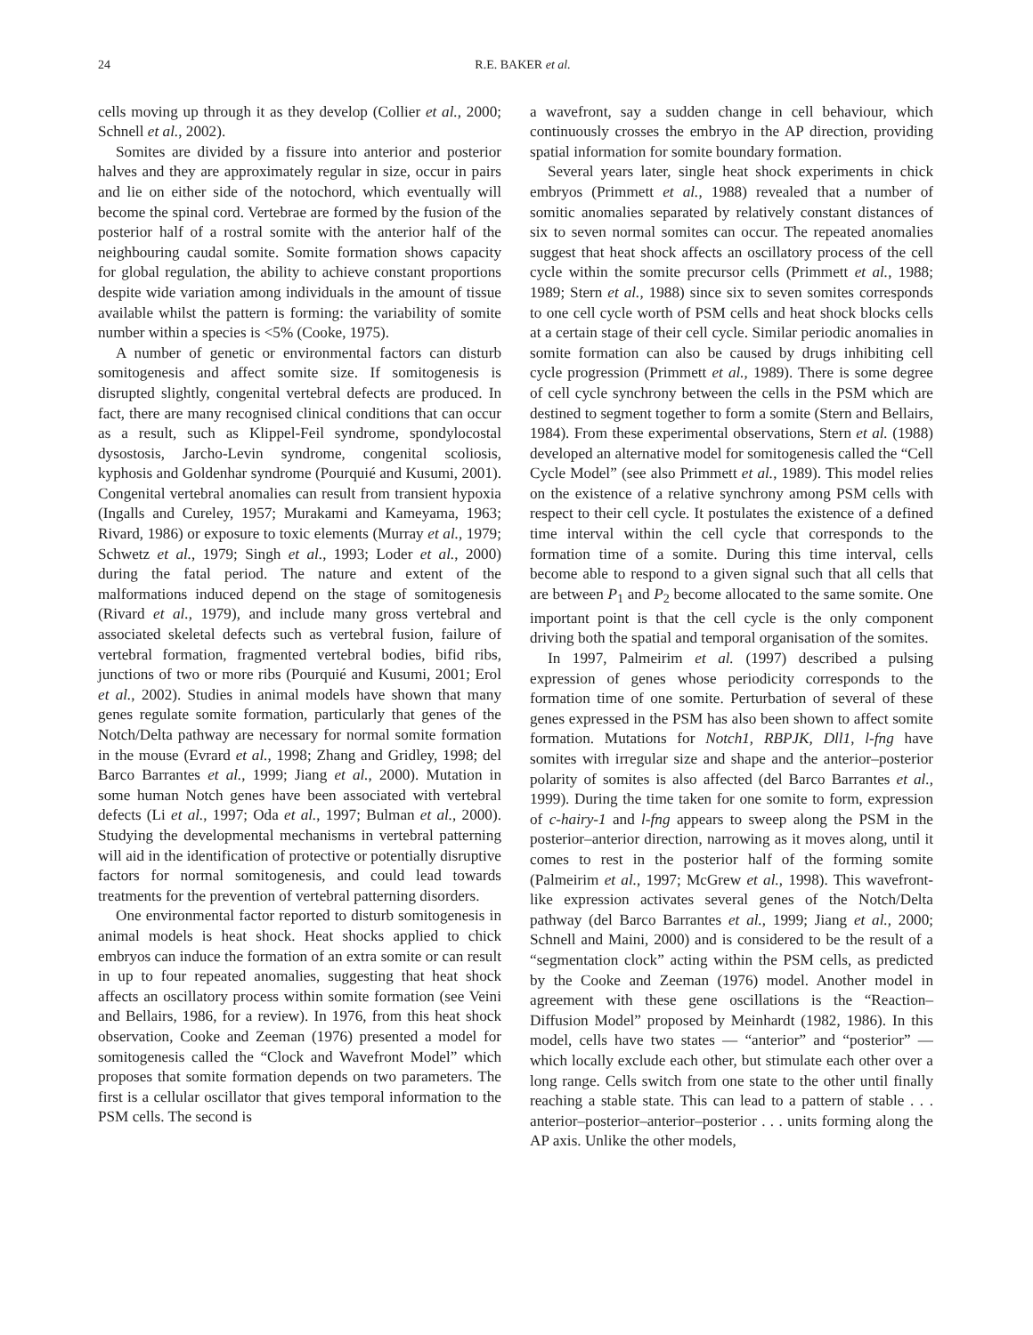24 R.E. BAKER et al.
cells moving up through it as they develop (Collier et al., 2000; Schnell et al., 2002).
Somites are divided by a fissure into anterior and posterior halves and they are approximately regular in size, occur in pairs and lie on either side of the notochord, which eventually will become the spinal cord. Vertebrae are formed by the fusion of the posterior half of a rostral somite with the anterior half of the neighbouring caudal somite. Somite formation shows capacity for global regulation, the ability to achieve constant proportions despite wide variation among individuals in the amount of tissue available whilst the pattern is forming: the variability of somite number within a species is <5% (Cooke, 1975).
A number of genetic or environmental factors can disturb somitogenesis and affect somite size. If somitogenesis is disrupted slightly, congenital vertebral defects are produced. In fact, there are many recognised clinical conditions that can occur as a result, such as Klippel-Feil syndrome, spondylocostal dysostosis, Jarcho-Levin syndrome, congenital scoliosis, kyphosis and Goldenhar syndrome (Pourquié and Kusumi, 2001). Congenital vertebral anomalies can result from transient hypoxia (Ingalls and Cureley, 1957; Murakami and Kameyama, 1963; Rivard, 1986) or exposure to toxic elements (Murray et al., 1979; Schwetz et al., 1979; Singh et al., 1993; Loder et al., 2000) during the fatal period. The nature and extent of the malformations induced depend on the stage of somitogenesis (Rivard et al., 1979), and include many gross vertebral and associated skeletal defects such as vertebral fusion, failure of vertebral formation, fragmented vertebral bodies, bifid ribs, junctions of two or more ribs (Pourquié and Kusumi, 2001; Erol et al., 2002). Studies in animal models have shown that many genes regulate somite formation, particularly that genes of the Notch/Delta pathway are necessary for normal somite formation in the mouse (Evrard et al., 1998; Zhang and Gridley, 1998; del Barco Barrantes et al., 1999; Jiang et al., 2000). Mutation in some human Notch genes have been associated with vertebral defects (Li et al., 1997; Oda et al., 1997; Bulman et al., 2000). Studying the developmental mechanisms in vertebral patterning will aid in the identification of protective or potentially disruptive factors for normal somitogenesis, and could lead towards treatments for the prevention of vertebral patterning disorders.
One environmental factor reported to disturb somitogenesis in animal models is heat shock. Heat shocks applied to chick embryos can induce the formation of an extra somite or can result in up to four repeated anomalies, suggesting that heat shock affects an oscillatory process within somite formation (see Veini and Bellairs, 1986, for a review). In 1976, from this heat shock observation, Cooke and Zeeman (1976) presented a model for somitogenesis called the “Clock and Wavefront Model” which proposes that somite formation depends on two parameters. The first is a cellular oscillator that gives temporal information to the PSM cells. The second is
a wavefront, say a sudden change in cell behaviour, which continuously crosses the embryo in the AP direction, providing spatial information for somite boundary formation.
Several years later, single heat shock experiments in chick embryos (Primmett et al., 1988) revealed that a number of somitic anomalies separated by relatively constant distances of six to seven normal somites can occur. The repeated anomalies suggest that heat shock affects an oscillatory process of the cell cycle within the somite precursor cells (Primmett et al., 1988; 1989; Stern et al., 1988) since six to seven somites corresponds to one cell cycle worth of PSM cells and heat shock blocks cells at a certain stage of their cell cycle. Similar periodic anomalies in somite formation can also be caused by drugs inhibiting cell cycle progression (Primmett et al., 1989). There is some degree of cell cycle synchrony between the cells in the PSM which are destined to segment together to form a somite (Stern and Bellairs, 1984). From these experimental observations, Stern et al. (1988) developed an alternative model for somitogenesis called the “Cell Cycle Model” (see also Primmett et al., 1989). This model relies on the existence of a relative synchrony among PSM cells with respect to their cell cycle. It postulates the existence of a defined time interval within the cell cycle that corresponds to the formation time of a somite. During this time interval, cells become able to respond to a given signal such that all cells that are between P<sub>1</sub> and P<sub>2</sub> become allocated to the same somite. One important point is that the cell cycle is the only component driving both the spatial and temporal organisation of the somites.
In 1997, Palmeirim et al. (1997) described a pulsing expression of genes whose periodicity corresponds to the formation time of one somite. Perturbation of several of these genes expressed in the PSM has also been shown to affect somite formation. Mutations for Notch1, RBPJK, Dll1, l-fng have somites with irregular size and shape and the anterior–posterior polarity of somites is also affected (del Barco Barrantes et al., 1999). During the time taken for one somite to form, expression of c-hairy-1 and l-fng appears to sweep along the PSM in the posterior–anterior direction, narrowing as it moves along, until it comes to rest in the posterior half of the forming somite (Palmeirim et al., 1997; McGrew et al., 1998). This wavefront-like expression activates several genes of the Notch/Delta pathway (del Barco Barrantes et al., 1999; Jiang et al., 2000; Schnell and Maini, 2000) and is considered to be the result of a “segmentation clock” acting within the PSM cells, as predicted by the Cooke and Zeeman (1976) model. Another model in agreement with these gene oscillations is the “Reaction–Diffusion Model” proposed by Meinhardt (1982, 1986). In this model, cells have two states — “anterior” and “posterior” — which locally exclude each other, but stimulate each other over a long range. Cells switch from one state to the other until finally reaching a stable state. This can lead to a pattern of stable . . . anterior–posterior–anterior–posterior . . . units forming along the AP axis. Unlike the other models,